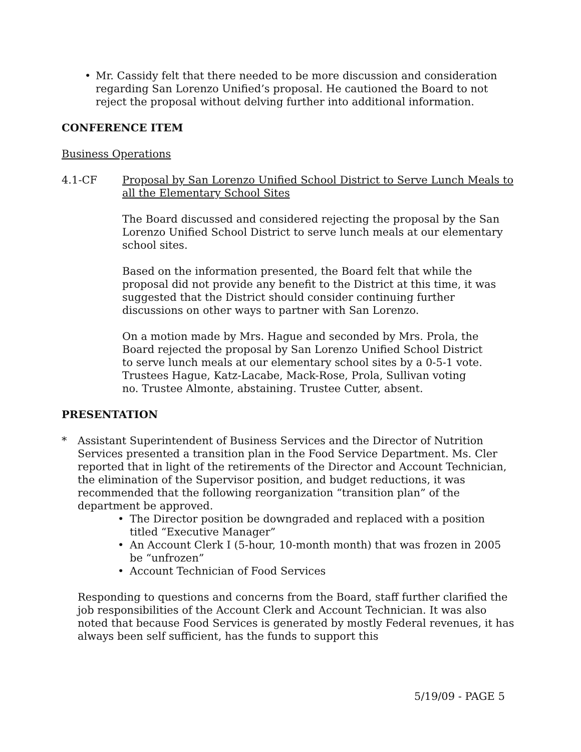• Mr. Cassidy felt that there needed to be more discussion and consideration regarding San Lorenzo Unified’s proposal. He cautioned the Board to not reject the proposal without delving further into additional information.
CONFERENCE ITEM
Business Operations
4.1-CF Proposal by San Lorenzo Unified School District to Serve Lunch Meals to all the Elementary School Sites
The Board discussed and considered rejecting the proposal by the San Lorenzo Unified School District to serve lunch meals at our elementary school sites.
Based on the information presented, the Board felt that while the proposal did not provide any benefit to the District at this time, it was suggested that the District should consider continuing further discussions on other ways to partner with San Lorenzo.
On a motion made by Mrs. Hague and seconded by Mrs. Prola, the Board rejected the proposal by San Lorenzo Unified School District to serve lunch meals at our elementary school sites by a 0-5-1 vote. Trustees Hague, Katz-Lacabe, Mack-Rose, Prola, Sullivan voting no. Trustee Almonte, abstaining. Trustee Cutter, absent.
PRESENTATION
* Assistant Superintendent of Business Services and the Director of Nutrition Services presented a transition plan in the Food Service Department. Ms. Cler reported that in light of the retirements of the Director and Account Technician, the elimination of the Supervisor position, and budget reductions, it was recommended that the following reorganization “transition plan” of the department be approved.
• The Director position be downgraded and replaced with a position titled “Executive Manager”
• An Account Clerk I (5-hour, 10-month month) that was frozen in 2005 be “unfrozen”
• Account Technician of Food Services
Responding to questions and concerns from the Board, staff further clarified the job responsibilities of the Account Clerk and Account Technician. It was also noted that because Food Services is generated by mostly Federal revenues, it has always been self sufficient, has the funds to support this
5/19/09 - PAGE 5